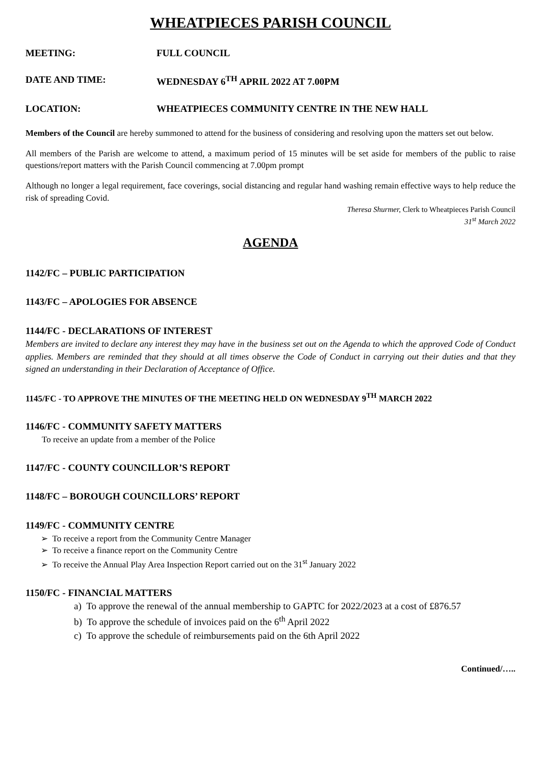WHEATPIECES PARISH COUNCIL
MEETING: FULL COUNCIL
DATE AND TIME: WEDNESDAY 6<sup>TH</sup> APRIL 2022 AT 7.00PM
LOCATION: WHEATPIECES COMMUNITY CENTRE IN THE NEW HALL
Members of the Council are hereby summoned to attend for the business of considering and resolving upon the matters set out below.
All members of the Parish are welcome to attend, a maximum period of 15 minutes will be set aside for members of the public to raise questions/report matters with the Parish Council commencing at 7.00pm prompt
Although no longer a legal requirement, face coverings, social distancing and regular hand washing remain effective ways to help reduce the risk of spreading Covid.
Theresa Shurmer, Clerk to Wheatpieces Parish Council
31<sup>st</sup> March 2022
AGENDA
1142/FC – PUBLIC PARTICIPATION
1143/FC – APOLOGIES FOR ABSENCE
1144/FC - DECLARATIONS OF INTEREST
Members are invited to declare any interest they may have in the business set out on the Agenda to which the approved Code of Conduct applies. Members are reminded that they should at all times observe the Code of Conduct in carrying out their duties and that they signed an understanding in their Declaration of Acceptance of Office.
1145/FC - TO APPROVE THE MINUTES OF THE MEETING HELD ON WEDNESDAY 9<sup>TH</sup> MARCH 2022
1146/FC - COMMUNITY SAFETY MATTERS
To receive an update from a member of the Police
1147/FC - COUNTY COUNCILLOR’S REPORT
1148/FC – BOROUGH COUNCILLORS’ REPORT
1149/FC - COMMUNITY CENTRE
➢ To receive a report from the Community Centre Manager
➢ To receive a finance report on the Community Centre
➢ To receive the Annual Play Area Inspection Report carried out on the 31<sup>st</sup> January 2022
1150/FC - FINANCIAL MATTERS
a) To approve the renewal of the annual membership to GAPTC for 2022/2023 at a cost of £876.57
b) To approve the schedule of invoices paid on the 6<sup>th</sup> April 2022
c) To approve the schedule of reimbursements paid on the 6th April 2022
Continued/…..